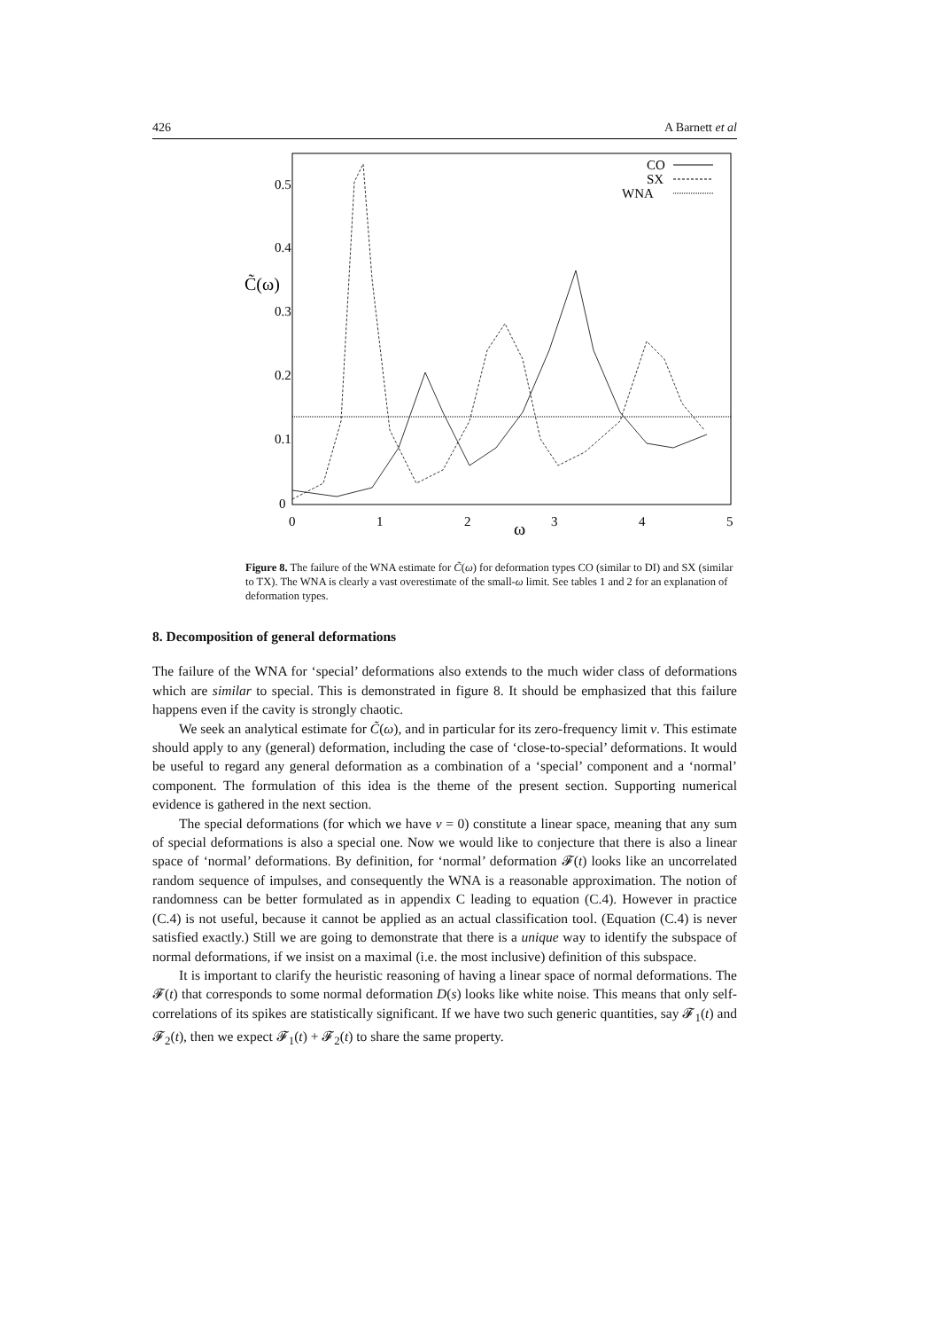426 A Barnett et al
0.5
0.4
0.3
0.2
0.1
0
C̃(ω)
0
1
2
3
4
5
ω
CO
SX
WNA
Figure 8. The failure of the WNA estimate for C̃(ω) for deformation types CO (similar to DI) and SX (similar to TX). The WNA is clearly a vast overestimate of the small-ω limit. See tables 1 and 2 for an explanation of deformation types.
8. Decomposition of general deformations
The failure of the WNA for ‘special’ deformations also extends to the much wider class of deformations which are similar to special. This is demonstrated in figure 8. It should be emphasized that this failure happens even if the cavity is strongly chaotic.
We seek an analytical estimate for C̃(ω), and in particular for its zero-frequency limit ν. This estimate should apply to any (general) deformation, including the case of ‘close-to-special’ deformations. It would be useful to regard any general deformation as a combination of a ‘special’ component and a ‘normal’ component. The formulation of this idea is the theme of the present section. Supporting numerical evidence is gathered in the next section.
The special deformations (for which we have ν = 0) constitute a linear space, meaning that any sum of special deformations is also a special one. Now we would like to conjecture that there is also a linear space of ‘normal’ deformations. By definition, for ‘normal’ deformation 𝓕(t) looks like an uncorrelated random sequence of impulses, and consequently the WNA is a reasonable approximation. The notion of randomness can be better formulated as in appendix C leading to equation (C.4). However in practice (C.4) is not useful, because it cannot be applied as an actual classification tool. (Equation (C.4) is never satisfied exactly.) Still we are going to demonstrate that there is a unique way to identify the subspace of normal deformations, if we insist on a maximal (i.e. the most inclusive) definition of this subspace.
It is important to clarify the heuristic reasoning of having a linear space of normal deformations. The 𝓕(t) that corresponds to some normal deformation D(s) looks like white noise. This means that only self-correlations of its spikes are statistically significant. If we have two such generic quantities, say 𝓕<sub>1</sub>(t) and 𝓕<sub>2</sub>(t), then we expect 𝓕<sub>1</sub>(t) + 𝓕<sub>2</sub>(t) to share the same property.